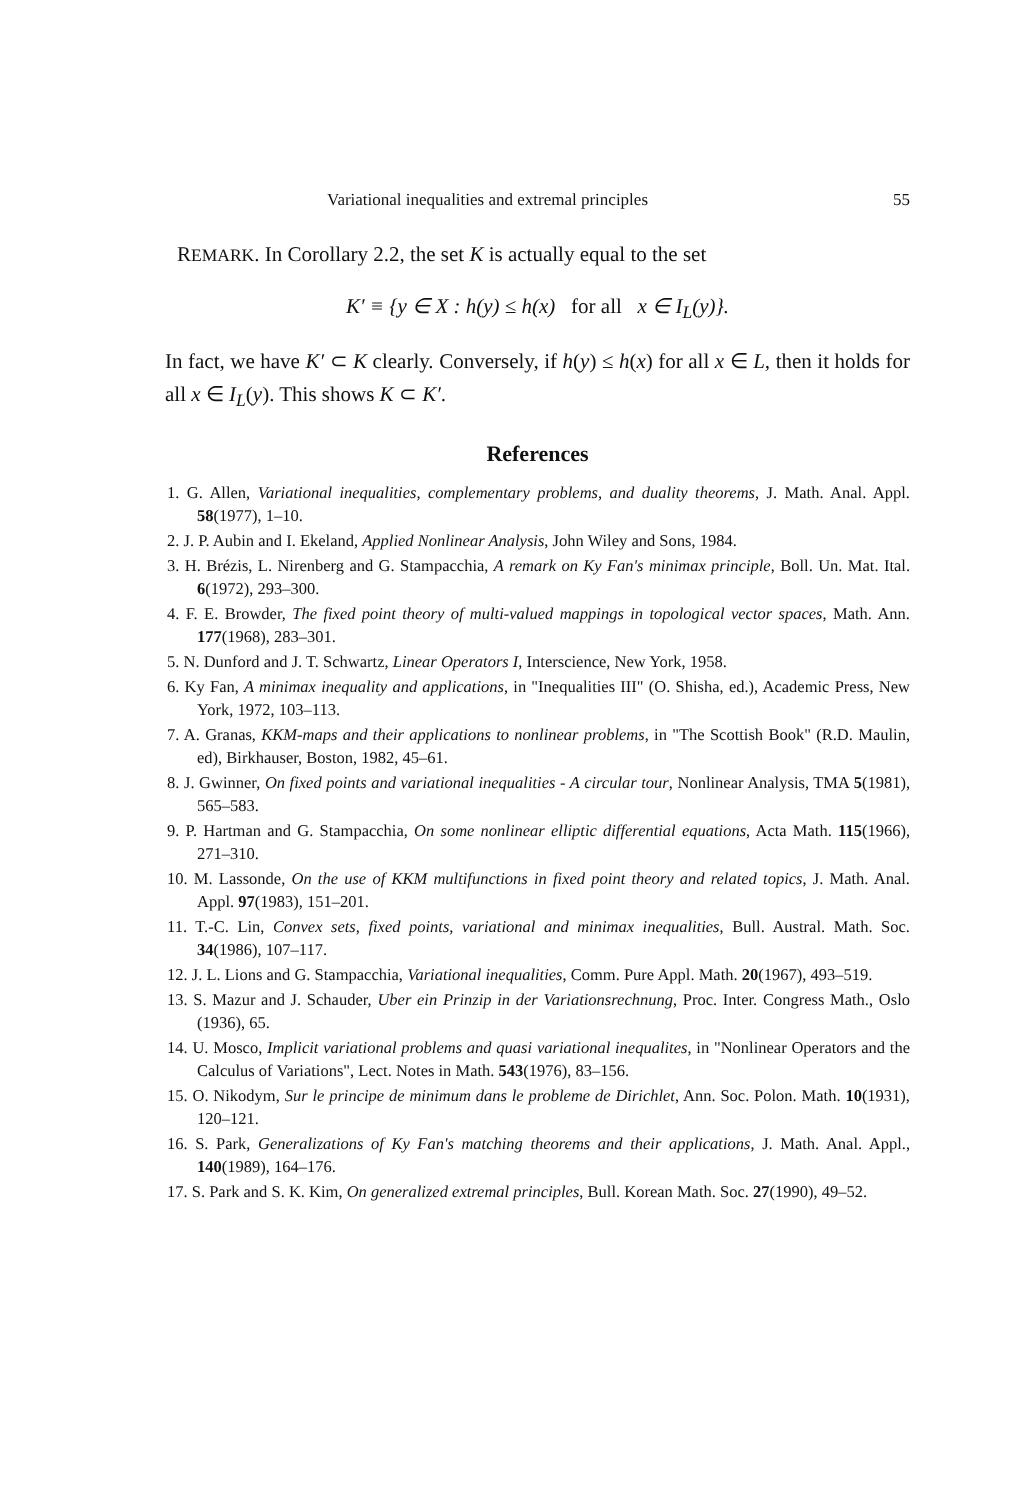Variational inequalities and extremal principles 55
REMARK. In Corollary 2.2, the set K is actually equal to the set
K′ ≡ {y ∈ X : h(y) ≤ h(x) for all x ∈ I<sub>L</sub>(y)}.
In fact, we have K′ ⊂ K clearly. Conversely, if h(y) ≤ h(x) for all x ∈ L, then it holds for all x ∈ I<sub>L</sub>(y). This shows K ⊂ K′.
References
1. G. Allen, Variational inequalities, complementary problems, and duality theorems, J. Math. Anal. Appl. 58(1977), 1–10.
2. J. P. Aubin and I. Ekeland, Applied Nonlinear Analysis, John Wiley and Sons, 1984.
3. H. Brézis, L. Nirenberg and G. Stampacchia, A remark on Ky Fan's minimax principle, Boll. Un. Mat. Ital. 6(1972), 293–300.
4. F. E. Browder, The fixed point theory of multi-valued mappings in topological vector spaces, Math. Ann. 177(1968), 283–301.
5. N. Dunford and J. T. Schwartz, Linear Operators I, Interscience, New York, 1958.
6. Ky Fan, A minimax inequality and applications, in "Inequalities III" (O. Shisha, ed.), Academic Press, New York, 1972, 103–113.
7. A. Granas, KKM-maps and their applications to nonlinear problems, in "The Scottish Book" (R.D. Maulin, ed), Birkhauser, Boston, 1982, 45–61.
8. J. Gwinner, On fixed points and variational inequalities - A circular tour, Nonlinear Analysis, TMA 5(1981), 565–583.
9. P. Hartman and G. Stampacchia, On some nonlinear elliptic differential equations, Acta Math. 115(1966), 271–310.
10. M. Lassonde, On the use of KKM multifunctions in fixed point theory and related topics, J. Math. Anal. Appl. 97(1983), 151–201.
11. T.-C. Lin, Convex sets, fixed points, variational and minimax inequalities, Bull. Austral. Math. Soc. 34(1986), 107–117.
12. J. L. Lions and G. Stampacchia, Variational inequalities, Comm. Pure Appl. Math. 20(1967), 493–519.
13. S. Mazur and J. Schauder, Uber ein Prinzip in der Variationsrechnung, Proc. Inter. Congress Math., Oslo (1936), 65.
14. U. Mosco, Implicit variational problems and quasi variational inequalites, in "Nonlinear Operators and the Calculus of Variations", Lect. Notes in Math. 543(1976), 83–156.
15. O. Nikodym, Sur le principe de minimum dans le probleme de Dirichlet, Ann. Soc. Polon. Math. 10(1931), 120–121.
16. S. Park, Generalizations of Ky Fan's matching theorems and their applications, J. Math. Anal. Appl., 140(1989), 164–176.
17. S. Park and S. K. Kim, On generalized extremal principles, Bull. Korean Math. Soc. 27(1990), 49–52.